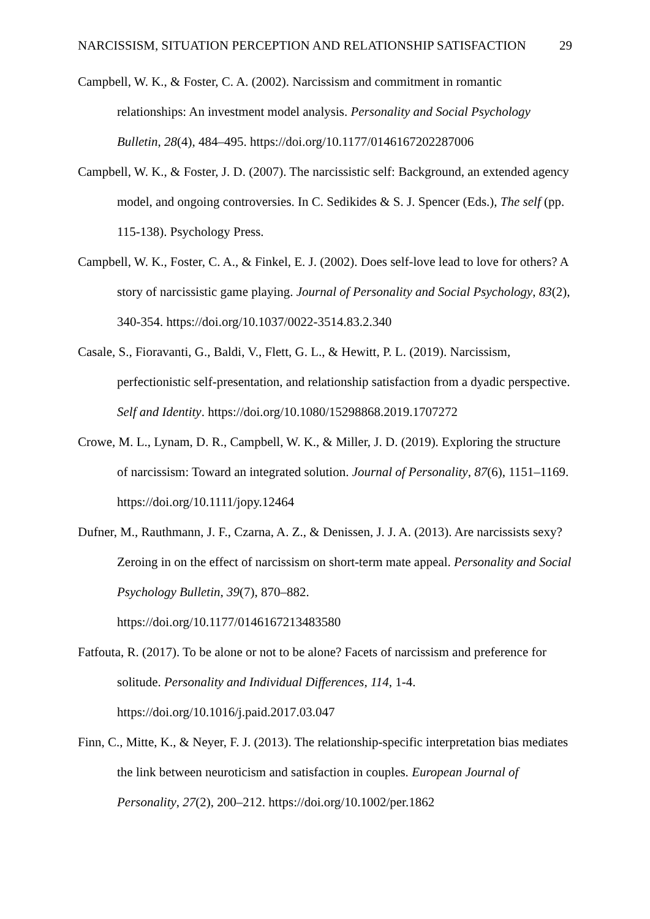NARCISSISM, SITUATION PERCEPTION AND RELATIONSHIP SATISFACTION 29
Campbell, W. K., & Foster, C. A. (2002). Narcissism and commitment in romantic relationships: An investment model analysis. Personality and Social Psychology Bulletin, 28(4), 484–495. https://doi.org/10.1177/0146167202287006
Campbell, W. K., & Foster, J. D. (2007). The narcissistic self: Background, an extended agency model, and ongoing controversies. In C. Sedikides & S. J. Spencer (Eds.), The self (pp. 115-138). Psychology Press.
Campbell, W. K., Foster, C. A., & Finkel, E. J. (2002). Does self-love lead to love for others? A story of narcissistic game playing. Journal of Personality and Social Psychology, 83(2), 340-354. https://doi.org/10.1037/0022-3514.83.2.340
Casale, S., Fioravanti, G., Baldi, V., Flett, G. L., & Hewitt, P. L. (2019). Narcissism, perfectionistic self-presentation, and relationship satisfaction from a dyadic perspective. Self and Identity. https://doi.org/10.1080/15298868.2019.1707272
Crowe, M. L., Lynam, D. R., Campbell, W. K., & Miller, J. D. (2019). Exploring the structure of narcissism: Toward an integrated solution. Journal of Personality, 87(6), 1151–1169. https://doi.org/10.1111/jopy.12464
Dufner, M., Rauthmann, J. F., Czarna, A. Z., & Denissen, J. J. A. (2013). Are narcissists sexy? Zeroing in on the effect of narcissism on short-term mate appeal. Personality and Social Psychology Bulletin, 39(7), 870–882.
https://doi.org/10.1177/0146167213483580
Fatfouta, R. (2017). To be alone or not to be alone? Facets of narcissism and preference for solitude. Personality and Individual Differences, 114, 1-4.
https://doi.org/10.1016/j.paid.2017.03.047
Finn, C., Mitte, K., & Neyer, F. J. (2013). The relationship-specific interpretation bias mediates the link between neuroticism and satisfaction in couples. European Journal of Personality, 27(2), 200–212. https://doi.org/10.1002/per.1862